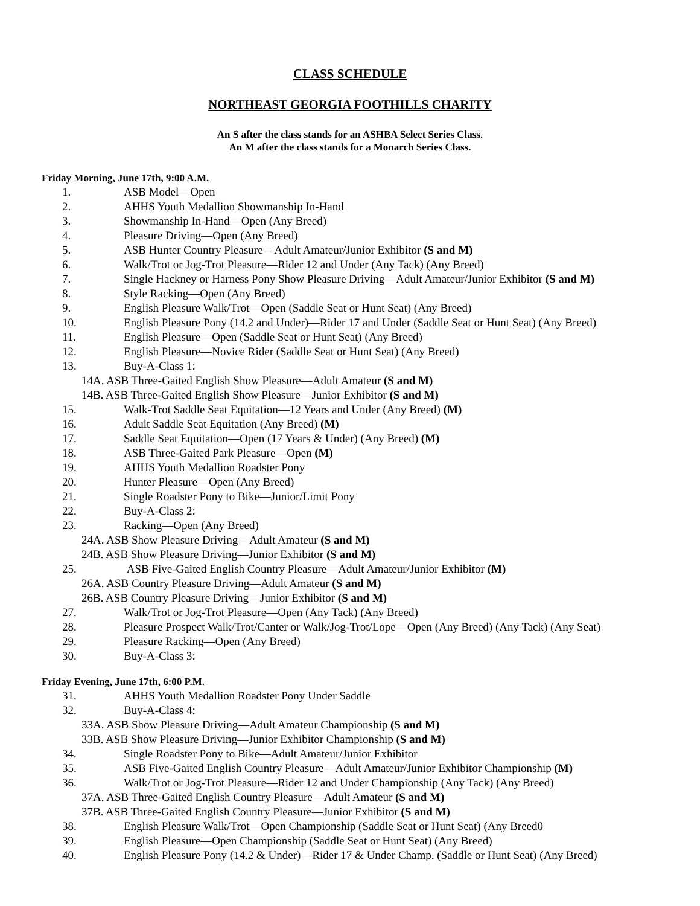CLASS SCHEDULE
NORTHEAST GEORGIA FOOTHILLS CHARITY
An S after the class stands for an ASHBA Select Series Class.
An M after the class stands for a Monarch Series Class.
Friday Morning, June 17th, 9:00 A.M.
1. ASB Model—Open
2. AHHS Youth Medallion Showmanship In-Hand
3. Showmanship In-Hand—Open (Any Breed)
4. Pleasure Driving—Open (Any Breed)
5. ASB Hunter Country Pleasure—Adult Amateur/Junior Exhibitor (S and M)
6. Walk/Trot or Jog-Trot Pleasure—Rider 12 and Under (Any Tack) (Any Breed)
7. Single Hackney or Harness Pony Show Pleasure Driving—Adult Amateur/Junior Exhibitor (S and M)
8. Style Racking—Open (Any Breed)
9. English Pleasure Walk/Trot—Open (Saddle Seat or Hunt Seat) (Any Breed)
10. English Pleasure Pony (14.2 and Under)—Rider 17 and Under (Saddle Seat or Hunt Seat) (Any Breed)
11. English Pleasure—Open (Saddle Seat or Hunt Seat) (Any Breed)
12. English Pleasure—Novice Rider (Saddle Seat or Hunt Seat) (Any Breed)
13. Buy-A-Class 1:
14A. ASB Three-Gaited English Show Pleasure—Adult Amateur (S and M)
14B. ASB Three-Gaited English Show Pleasure—Junior Exhibitor (S and M)
15. Walk-Trot Saddle Seat Equitation—12 Years and Under (Any Breed) (M)
16. Adult Saddle Seat Equitation (Any Breed) (M)
17. Saddle Seat Equitation—Open (17 Years & Under) (Any Breed) (M)
18. ASB Three-Gaited Park Pleasure—Open (M)
19. AHHS Youth Medallion Roadster Pony
20. Hunter Pleasure—Open (Any Breed)
21. Single Roadster Pony to Bike—Junior/Limit Pony
22. Buy-A-Class 2:
23. Racking—Open (Any Breed)
24A. ASB Show Pleasure Driving—Adult Amateur (S and M)
24B. ASB Show Pleasure Driving—Junior Exhibitor (S and M)
25. ASB Five-Gaited English Country Pleasure—Adult Amateur/Junior Exhibitor (M)
26A. ASB Country Pleasure Driving—Adult Amateur (S and M)
26B. ASB Country Pleasure Driving—Junior Exhibitor (S and M)
27. Walk/Trot or Jog-Trot Pleasure—Open (Any Tack) (Any Breed)
28. Pleasure Prospect Walk/Trot/Canter or Walk/Jog-Trot/Lope—Open (Any Breed) (Any Tack) (Any Seat)
29. Pleasure Racking—Open (Any Breed)
30. Buy-A-Class 3:
Friday Evening, June 17th, 6:00 P.M.
31. AHHS Youth Medallion Roadster Pony Under Saddle
32. Buy-A-Class 4:
33A. ASB Show Pleasure Driving—Adult Amateur Championship (S and M)
33B. ASB Show Pleasure Driving—Junior Exhibitor Championship (S and M)
34. Single Roadster Pony to Bike—Adult Amateur/Junior Exhibitor
35. ASB Five-Gaited English Country Pleasure—Adult Amateur/Junior Exhibitor Championship (M)
36. Walk/Trot or Jog-Trot Pleasure—Rider 12 and Under Championship (Any Tack) (Any Breed)
37A. ASB Three-Gaited English Country Pleasure—Adult Amateur (S and M)
37B. ASB Three-Gaited English Country Pleasure—Junior Exhibitor (S and M)
38. English Pleasure Walk/Trot—Open Championship (Saddle Seat or Hunt Seat) (Any Breed0
39. English Pleasure—Open Championship (Saddle Seat or Hunt Seat) (Any Breed)
40. English Pleasure Pony (14.2 & Under)—Rider 17 & Under Champ. (Saddle or Hunt Seat) (Any Breed)